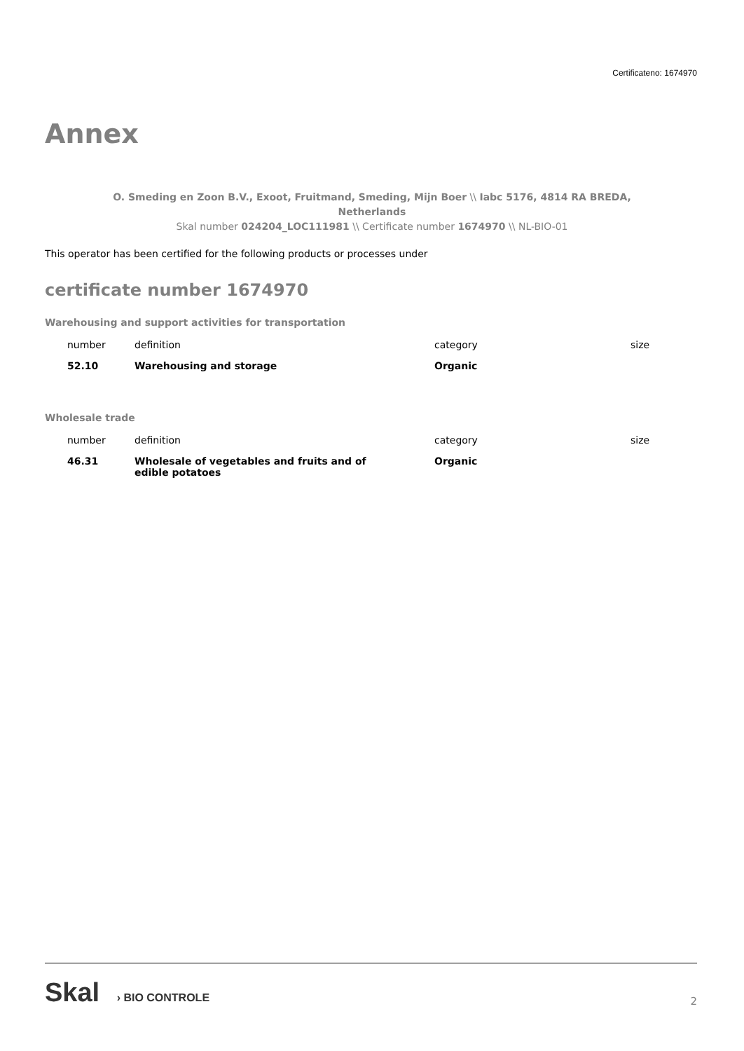Certificateno: 1674970
Annex
O. Smeding en Zoon B.V., Exoot, Fruitmand, Smeding, Mijn Boer \\ Iabc 5176, 4814 RA BREDA, Netherlands
Skal number 024204_LOC111981 \\ Certificate number 1674970 \\ NL-BIO-01
This operator has been certified for the following products or processes under
certificate number 1674970
Warehousing and support activities for transportation
| number | definition | category | size |
| --- | --- | --- | --- |
| 52.10 | Warehousing and storage | Organic | |
Wholesale trade
| number | definition | category | size |
| --- | --- | --- | --- |
| 46.31 | Wholesale of vegetables and fruits and of edible potatoes | Organic | |
Skal › BIO CONTROLE
2